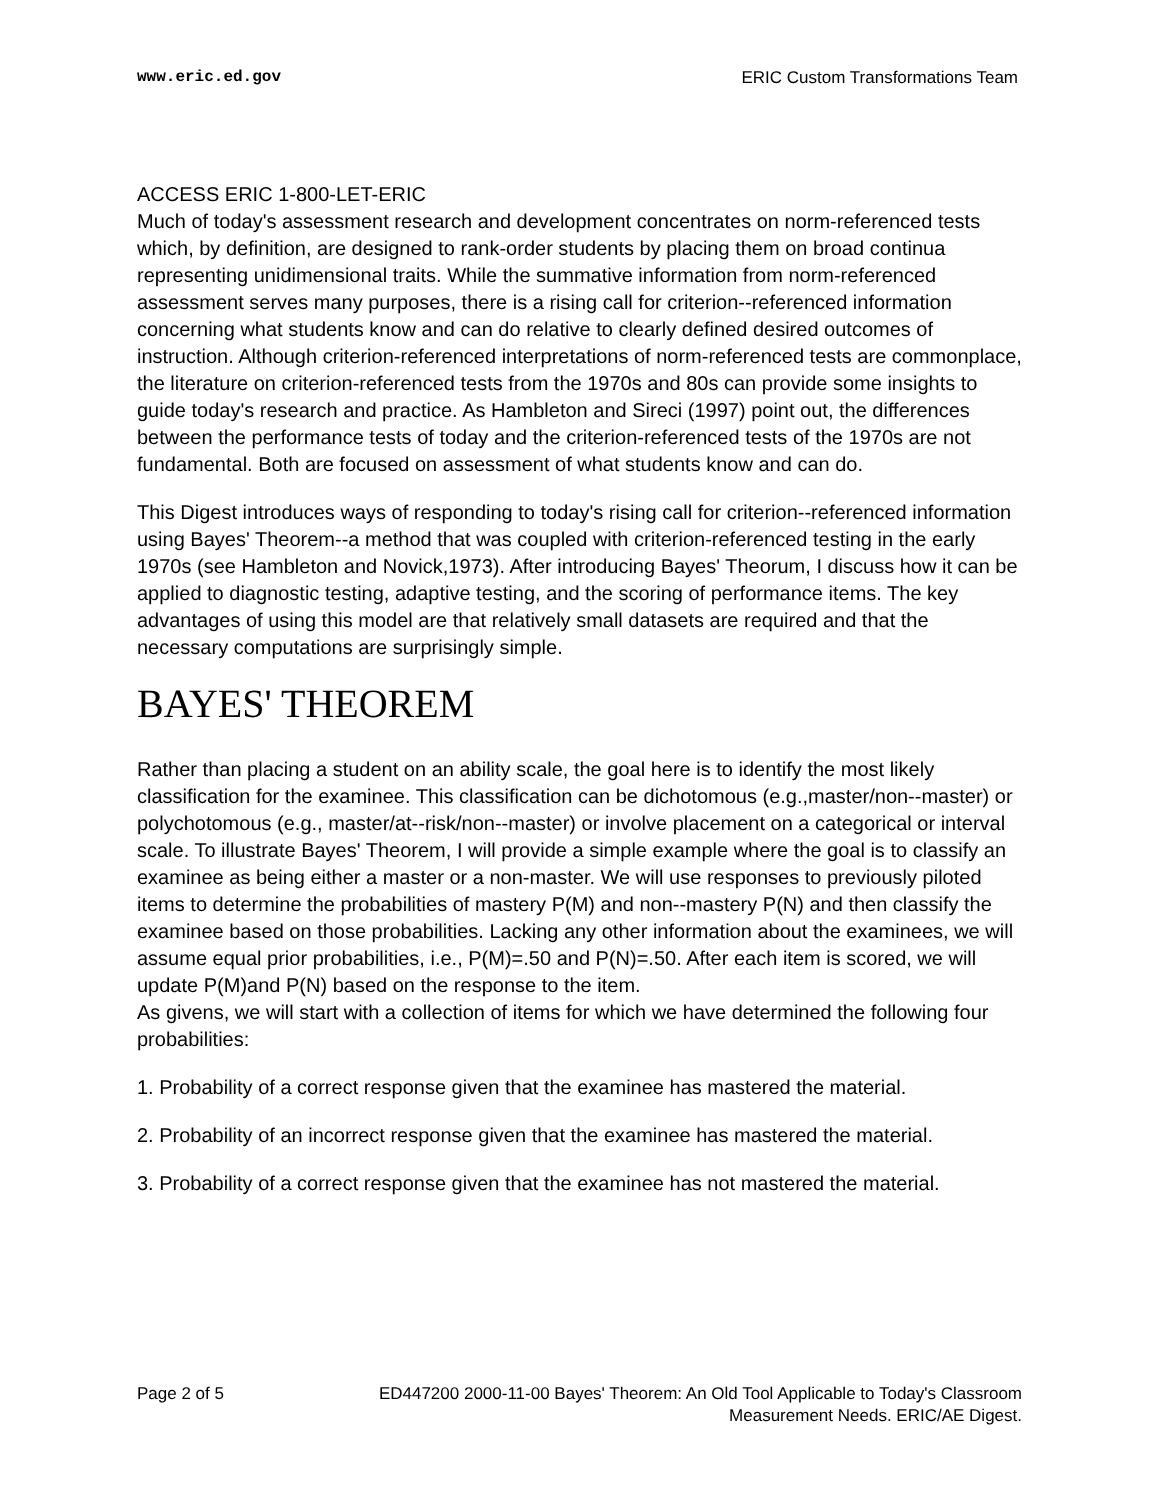www.eric.ed.gov ERIC Custom Transformations Team
ACCESS ERIC 1-800-LET-ERIC
Much of today's assessment research and development concentrates on norm-referenced tests which, by definition, are designed to rank-order students by placing them on broad continua representing unidimensional traits. While the summative information from norm-referenced assessment serves many purposes, there is a rising call for criterion--referenced information concerning what students know and can do relative to clearly defined desired outcomes of instruction. Although criterion-referenced interpretations of norm-referenced tests are commonplace, the literature on criterion-referenced tests from the 1970s and 80s can provide some insights to guide today's research and practice. As Hambleton and Sireci (1997) point out, the differences between the performance tests of today and the criterion-referenced tests of the 1970s are not fundamental. Both are focused on assessment of what students know and can do.
This Digest introduces ways of responding to today's rising call for criterion--referenced information using Bayes' Theorem--a method that was coupled with criterion-referenced testing in the early 1970s (see Hambleton and Novick,1973). After introducing Bayes' Theorum, I discuss how it can be applied to diagnostic testing, adaptive testing, and the scoring of performance items. The key advantages of using this model are that relatively small datasets are required and that the necessary computations are surprisingly simple.
BAYES' THEOREM
Rather than placing a student on an ability scale, the goal here is to identify the most likely classification for the examinee. This classification can be dichotomous (e.g.,master/non--master) or polychotomous (e.g., master/at--risk/non--master) or involve placement on a categorical or interval scale. To illustrate Bayes' Theorem, I will provide a simple example where the goal is to classify an examinee as being either a master or a non-master. We will use responses to previously piloted items to determine the probabilities of mastery P(M) and non--mastery P(N) and then classify the examinee based on those probabilities. Lacking any other information about the examinees, we will assume equal prior probabilities, i.e., P(M)=.50 and P(N)=.50. After each item is scored, we will update P(M)and P(N) based on the response to the item.
As givens, we will start with a collection of items for which we have determined the following four probabilities:
1. Probability of a correct response given that the examinee has mastered the material.
2. Probability of an incorrect response given that the examinee has mastered the material.
3. Probability of a correct response given that the examinee has not mastered the material.
Page 2 of 5 ED447200 2000-11-00 Bayes' Theorem: An Old Tool Applicable to Today's Classroom Measurement Needs. ERIC/AE Digest.